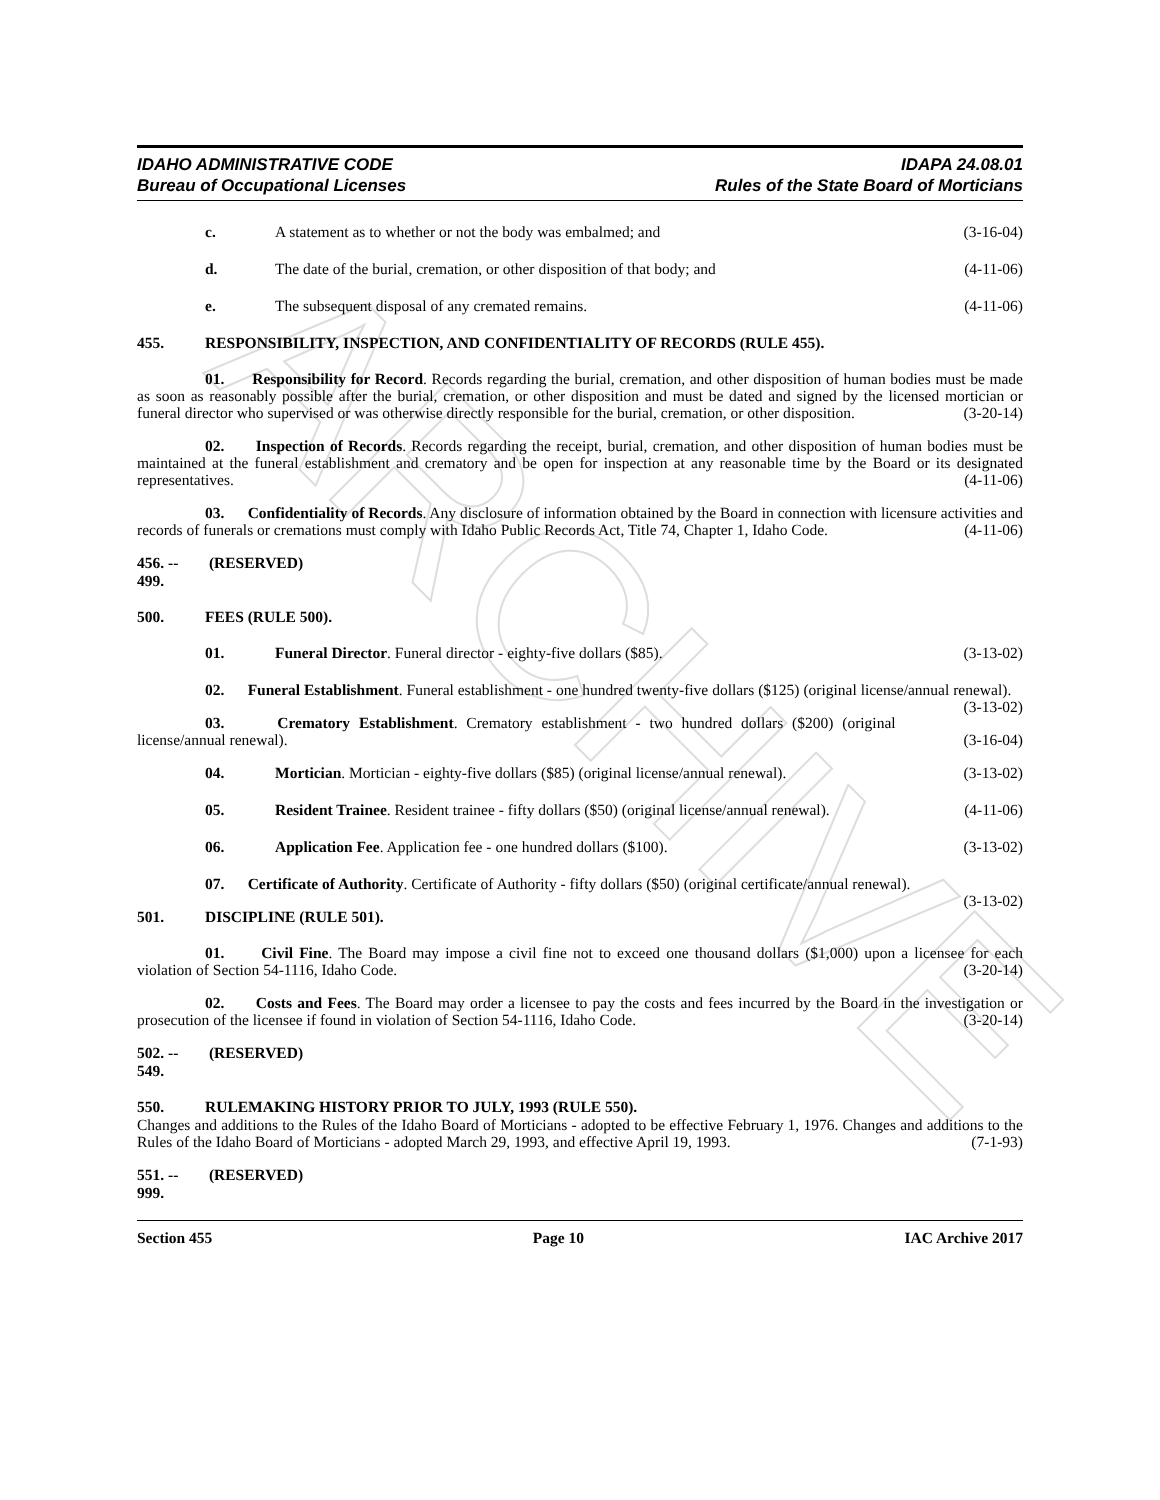ARCHIVE
IDAHO ADMINISTRATIVE CODE
Bureau of Occupational Licenses
IDAPA 24.08.01
Rules of the State Board of Morticians
c. A statement as to whether or not the body was embalmed; and (3-16-04)
d. The date of the burial, cremation, or other disposition of that body; and (4-11-06)
e. The subsequent disposal of any cremated remains. (4-11-06)
455. RESPONSIBILITY, INSPECTION, AND CONFIDENTIALITY OF RECORDS (RULE 455).
01. Responsibility for Record. Records regarding the burial, cremation, and other disposition of human bodies must be made as soon as reasonably possible after the burial, cremation, or other disposition and must be dated and signed by the licensed mortician or funeral director who supervised or was otherwise directly responsible for the burial, cremation, or other disposition. (3-20-14)
02. Inspection of Records. Records regarding the receipt, burial, cremation, and other disposition of human bodies must be maintained at the funeral establishment and crematory and be open for inspection at any reasonable time by the Board or its designated representatives. (4-11-06)
03. Confidentiality of Records. Any disclosure of information obtained by the Board in connection with licensure activities and records of funerals or cremations must comply with Idaho Public Records Act, Title 74, Chapter 1, Idaho Code. (4-11-06)
456. -- 499. (RESERVED)
500. FEES (RULE 500).
01. Funeral Director. Funeral director - eighty-five dollars ($85). (3-13-02)
02. Funeral Establishment. Funeral establishment - one hundred twenty-five dollars ($125) (original license/annual renewal). (3-13-02)
03. Crematory Establishment. Crematory establishment - two hundred dollars ($200) (original license/annual renewal). (3-16-04)
04. Mortician. Mortician - eighty-five dollars ($85) (original license/annual renewal). (3-13-02)
05. Resident Trainee. Resident trainee - fifty dollars ($50) (original license/annual renewal). (4-11-06)
06. Application Fee. Application fee - one hundred dollars ($100). (3-13-02)
07. Certificate of Authority. Certificate of Authority - fifty dollars ($50) (original certificate/annual renewal). (3-13-02)
501. DISCIPLINE (RULE 501).
01. Civil Fine. The Board may impose a civil fine not to exceed one thousand dollars ($1,000) upon a licensee for each violation of Section 54-1116, Idaho Code. (3-20-14)
02. Costs and Fees. The Board may order a licensee to pay the costs and fees incurred by the Board in the investigation or prosecution of the licensee if found in violation of Section 54-1116, Idaho Code. (3-20-14)
502. -- 549. (RESERVED)
550. RULEMAKING HISTORY PRIOR TO JULY, 1993 (RULE 550).
Changes and additions to the Rules of the Idaho Board of Morticians - adopted to be effective February 1, 1976. Changes and additions to the Rules of the Idaho Board of Morticians - adopted March 29, 1993, and effective April 19, 1993. (7-1-93)
551. -- 999. (RESERVED)
Section 455 Page 10 IAC Archive 2017